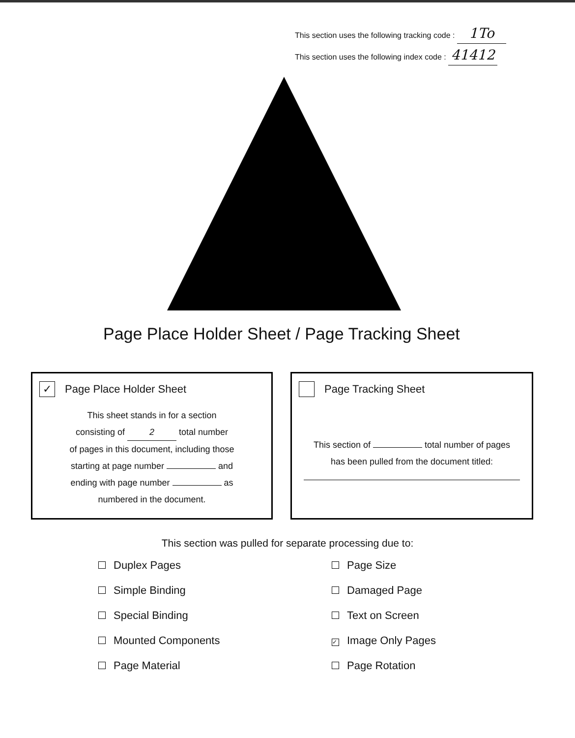This section uses the following tracking code : 1To
This section uses the following index code : 41412
Page Place Holder Sheet / Page Tracking Sheet
✓ Page Place Holder Sheet
This sheet stands in for a section
consisting of 2 total number
of pages in this document, including those
starting at page number and
ending with page number as
numbered in the document.
Page Tracking Sheet
This section of total number of pages
has been pulled from the document titled:
This section was pulled for separate processing due to:
Duplex Pages
Page Size
Simple Binding
Damaged Page
Special Binding
Text on Screen
Mounted Components
✓ Image Only Pages
Page Material
Page Rotation